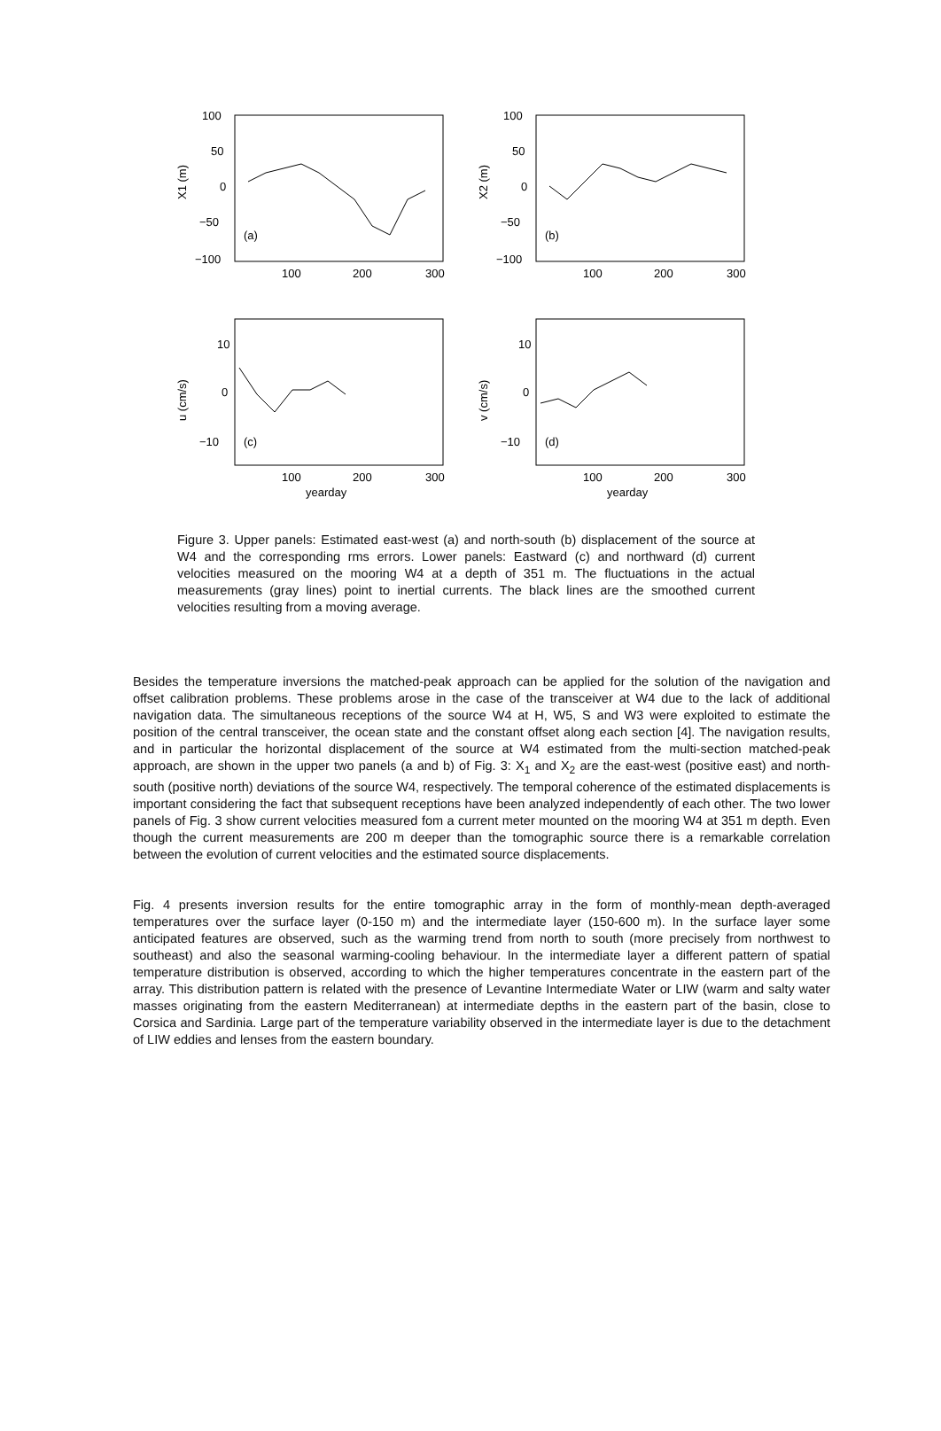100
50
0
−50
−100
X1 (m)
(a)
100
200
300
100
50
0
−50
−100
X2 (m)
(b)
100
200
300
10
0
−10
u (cm/s)
(c)
100
200
300
yearday
10
0
−10
v (cm/s)
(d)
100
200
300
yearday
Figure 3. Upper panels: Estimated east-west (a) and north-south (b) displacement of the source at W4 and the corresponding rms errors. Lower panels: Eastward (c) and northward (d) current velocities measured on the mooring W4 at a depth of 351 m. The fluctuations in the actual measurements (gray lines) point to inertial currents. The black lines are the smoothed current velocities resulting from a moving average.
Besides the temperature inversions the matched-peak approach can be applied for the solution of the navigation and offset calibration problems. These problems arose in the case of the transceiver at W4 due to the lack of additional navigation data. The simultaneous receptions of the source W4 at H, W5, S and W3 were exploited to estimate the position of the central transceiver, the ocean state and the constant offset along each section [4]. The navigation results, and in particular the horizontal displacement of the source at W4 estimated from the multi-section matched-peak approach, are shown in the upper two panels (a and b) of Fig. 3: X<sub>1</sub> and X<sub>2</sub> are the east-west (positive east) and north-south (positive north) deviations of the source W4, respectively. The temporal coherence of the estimated displacements is important considering the fact that subsequent receptions have been analyzed independently of each other. The two lower panels of Fig. 3 show current velocities measured fom a current meter mounted on the mooring W4 at 351 m depth. Even though the current measurements are 200 m deeper than the tomographic source there is a remarkable correlation between the evolution of current velocities and the estimated source displacements.
Fig. 4 presents inversion results for the entire tomographic array in the form of monthly-mean depth-averaged temperatures over the surface layer (0-150 m) and the intermediate layer (150-600 m). In the surface layer some anticipated features are observed, such as the warming trend from north to south (more precisely from northwest to southeast) and also the seasonal warming-cooling behaviour. In the intermediate layer a different pattern of spatial temperature distribution is observed, according to which the higher temperatures concentrate in the eastern part of the array. This distribution pattern is related with the presence of Levantine Intermediate Water or LIW (warm and salty water masses originating from the eastern Mediterranean) at intermediate depths in the eastern part of the basin, close to Corsica and Sardinia. Large part of the temperature variability observed in the intermediate layer is due to the detachment of LIW eddies and lenses from the eastern boundary.